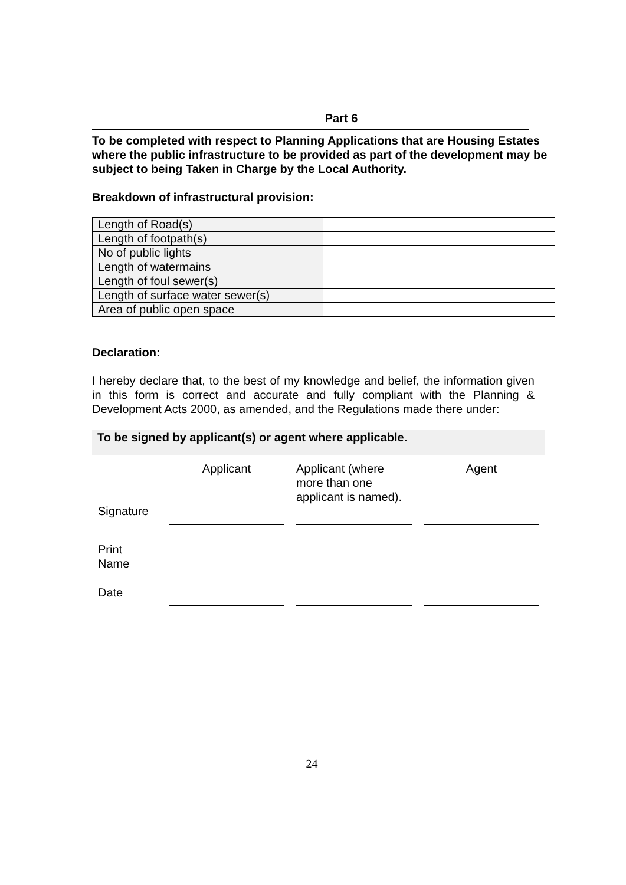Part 6
To be completed with respect to Planning Applications that are Housing Estates where the public infrastructure to be provided as part of the development may be subject to being Taken in Charge by the Local Authority.
Breakdown of infrastructural provision:
| Length of Road(s) | |
| Length of footpath(s) | |
| No of public lights | |
| Length of watermains | |
| Length of foul sewer(s) | |
| Length of surface water sewer(s) | |
| Area of public open space | |
Declaration:
I hereby declare that, to the best of my knowledge and belief, the information given in this form is correct and accurate and fully compliant with the Planning & Development Acts 2000, as amended, and the Regulations made there under:
To be signed by applicant(s) or agent where applicable.
| Signature | Applicant | Applicant (where more than one applicant is named). | Agent |
| Print Name | | | |
| Date | | | |
24